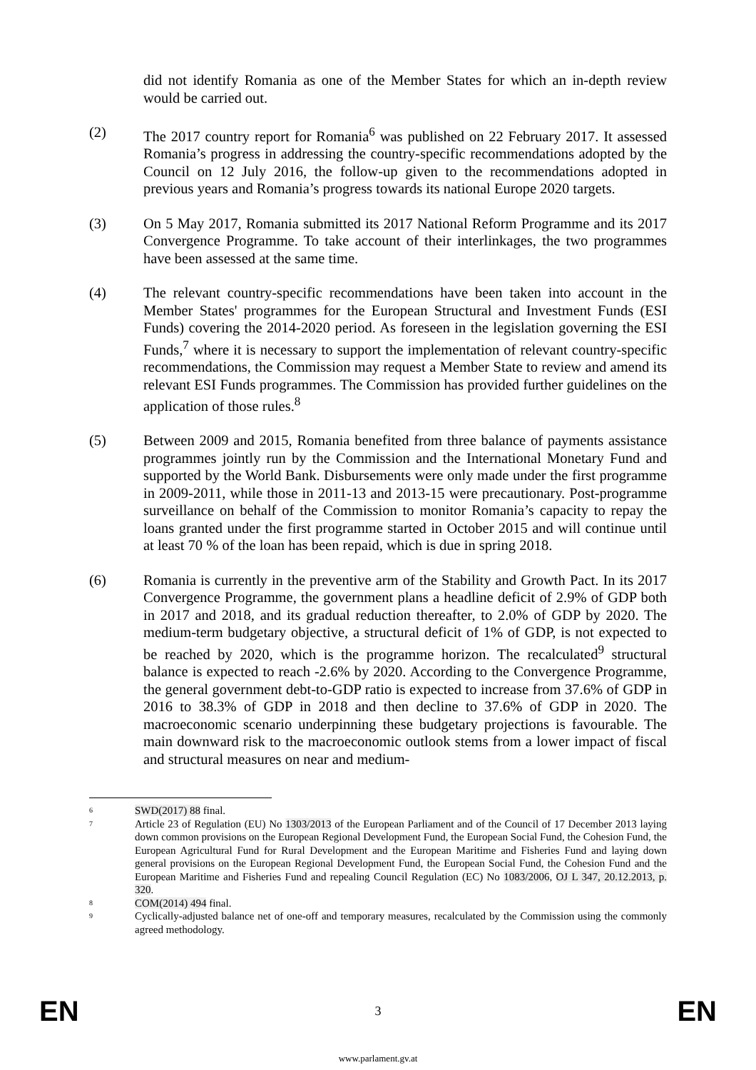did not identify Romania as one of the Member States for which an in-depth review would be carried out.
(2) The 2017 country report for Romania<sup>6</sup> was published on 22 February 2017. It assessed Romania’s progress in addressing the country-specific recommendations adopted by the Council on 12 July 2016, the follow-up given to the recommendations adopted in previous years and Romania’s progress towards its national Europe 2020 targets.
(3) On 5 May 2017, Romania submitted its 2017 National Reform Programme and its 2017 Convergence Programme. To take account of their interlinkages, the two programmes have been assessed at the same time.
(4) The relevant country-specific recommendations have been taken into account in the Member States' programmes for the European Structural and Investment Funds (ESI Funds) covering the 2014-2020 period. As foreseen in the legislation governing the ESI Funds,<sup>7</sup> where it is necessary to support the implementation of relevant country-specific recommendations, the Commission may request a Member State to review and amend its relevant ESI Funds programmes. The Commission has provided further guidelines on the application of those rules.<sup>8</sup>
(5) Between 2009 and 2015, Romania benefited from three balance of payments assistance programmes jointly run by the Commission and the International Monetary Fund and supported by the World Bank. Disbursements were only made under the first programme in 2009-2011, while those in 2011-13 and 2013-15 were precautionary. Post-programme surveillance on behalf of the Commission to monitor Romania’s capacity to repay the loans granted under the first programme started in October 2015 and will continue until at least 70 % of the loan has been repaid, which is due in spring 2018.
(6) Romania is currently in the preventive arm of the Stability and Growth Pact. In its 2017 Convergence Programme, the government plans a headline deficit of 2.9% of GDP both in 2017 and 2018, and its gradual reduction thereafter, to 2.0% of GDP by 2020. The medium-term budgetary objective, a structural deficit of 1% of GDP, is not expected to be reached by 2020, which is the programme horizon. The recalculated<sup>9</sup> structural balance is expected to reach -2.6% by 2020. According to the Convergence Programme, the general government debt-to-GDP ratio is expected to increase from 37.6% of GDP in 2016 to 38.3% of GDP in 2018 and then decline to 37.6% of GDP in 2020. The macroeconomic scenario underpinning these budgetary projections is favourable. The main downward risk to the macroeconomic outlook stems from a lower impact of fiscal and structural measures on near and medium-
6
SWD(2017) 88 final.
7
Article 23 of Regulation (EU) No 1303/2013 of the European Parliament and of the Council of 17 December 2013 laying down common provisions on the European Regional Development Fund, the European Social Fund, the Cohesion Fund, the European Agricultural Fund for Rural Development and the European Maritime and Fisheries Fund and laying down general provisions on the European Regional Development Fund, the European Social Fund, the Cohesion Fund and the European Maritime and Fisheries Fund and repealing Council Regulation (EC) No 1083/2006, OJ L 347, 20.12.2013, p. 320.
8
COM(2014) 494 final.
9
Cyclically-adjusted balance net of one-off and temporary measures, recalculated by the Commission using the commonly agreed methodology.
EN 3 EN
www.parlament.gv.at